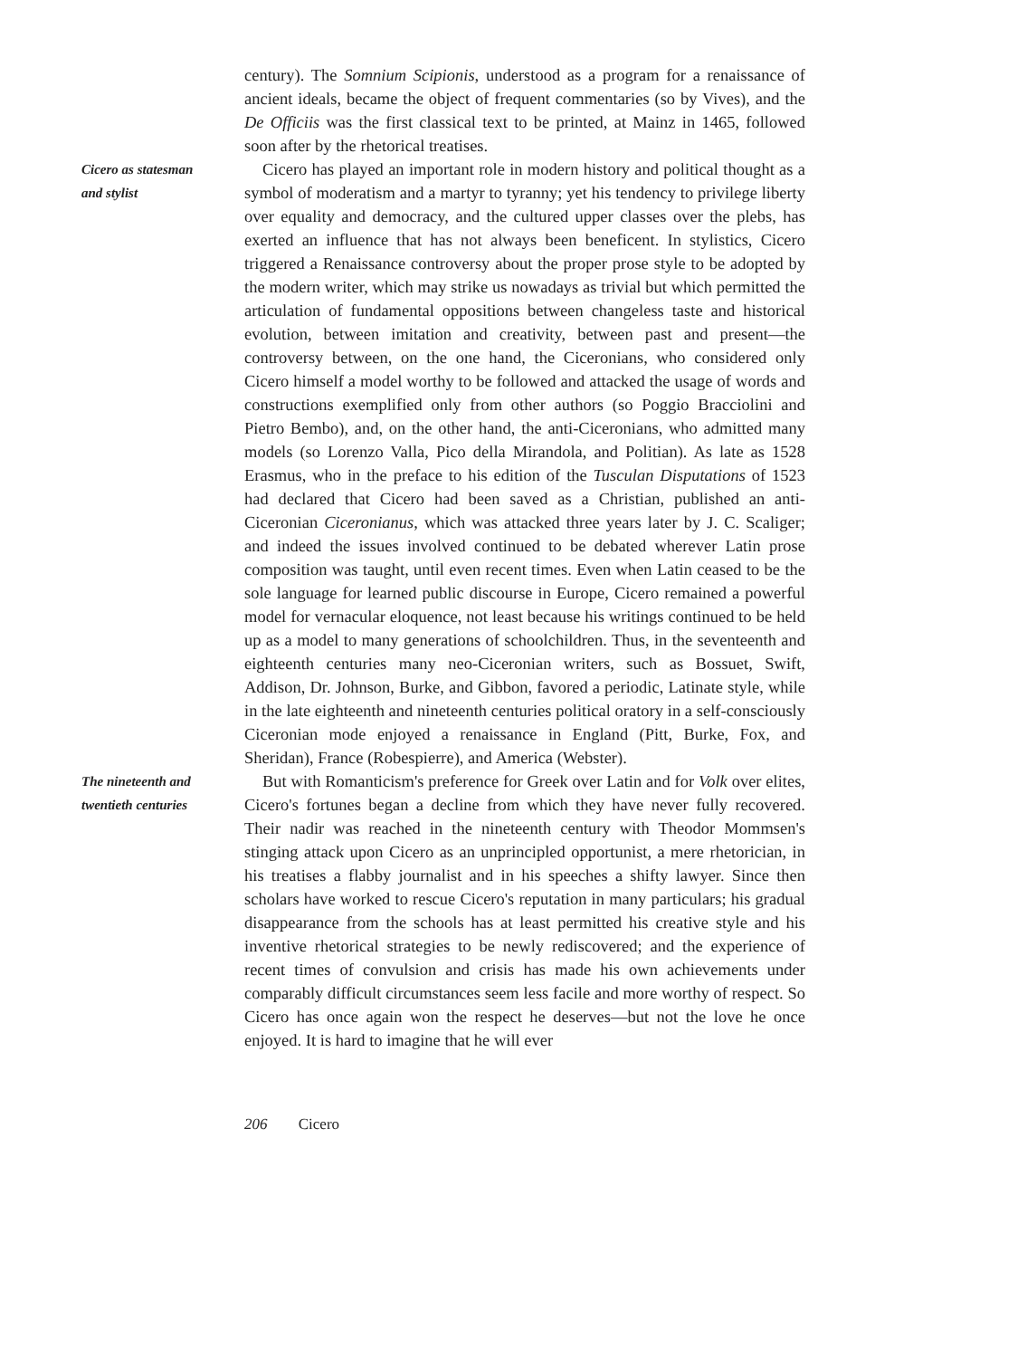century). The Somnium Scipionis, understood as a program for a renaissance of ancient ideals, became the object of frequent commentaries (so by Vives), and the De Officiis was the first classical text to be printed, at Mainz in 1465, followed soon after by the rhetorical treatises.
Cicero as statesman
and stylist
Cicero has played an important role in modern history and political thought as a symbol of moderatism and a martyr to tyranny; yet his tendency to privilege liberty over equality and democracy, and the cultured upper classes over the plebs, has exerted an influence that has not always been beneficent. In stylistics, Cicero triggered a Renaissance controversy about the proper prose style to be adopted by the modern writer, which may strike us nowadays as trivial but which permitted the articulation of fundamental oppositions between changeless taste and historical evolution, between imitation and creativity, between past and present—the controversy between, on the one hand, the Ciceronians, who considered only Cicero himself a model worthy to be followed and attacked the usage of words and constructions exemplified only from other authors (so Poggio Bracciolini and Pietro Bembo), and, on the other hand, the anti-Ciceronians, who admitted many models (so Lorenzo Valla, Pico della Mirandola, and Politian). As late as 1528 Erasmus, who in the preface to his edition of the Tusculan Disputations of 1523 had declared that Cicero had been saved as a Christian, published an anti-Ciceronian Ciceronianus, which was attacked three years later by J. C. Scaliger; and indeed the issues involved continued to be debated wherever Latin prose composition was taught, until even recent times. Even when Latin ceased to be the sole language for learned public discourse in Europe, Cicero remained a powerful model for vernacular eloquence, not least because his writings continued to be held up as a model to many generations of schoolchildren. Thus, in the seventeenth and eighteenth centuries many neo-Ciceronian writers, such as Bossuet, Swift, Addison, Dr. Johnson, Burke, and Gibbon, favored a periodic, Latinate style, while in the late eighteenth and nineteenth centuries political oratory in a self-consciously Ciceronian mode enjoyed a renaissance in England (Pitt, Burke, Fox, and Sheridan), France (Robespierre), and America (Webster).
The nineteenth and
twentieth centuries
But with Romanticism's preference for Greek over Latin and for Volk over elites, Cicero's fortunes began a decline from which they have never fully recovered. Their nadir was reached in the nineteenth century with Theodor Mommsen's stinging attack upon Cicero as an unprincipled opportunist, a mere rhetorician, in his treatises a flabby journalist and in his speeches a shifty lawyer. Since then scholars have worked to rescue Cicero's reputation in many particulars; his gradual disappearance from the schools has at least permitted his creative style and his inventive rhetorical strategies to be newly rediscovered; and the experience of recent times of convulsion and crisis has made his own achievements under comparably difficult circumstances seem less facile and more worthy of respect. So Cicero has once again won the respect he deserves—but not the love he once enjoyed. It is hard to imagine that he will ever
206 Cicero